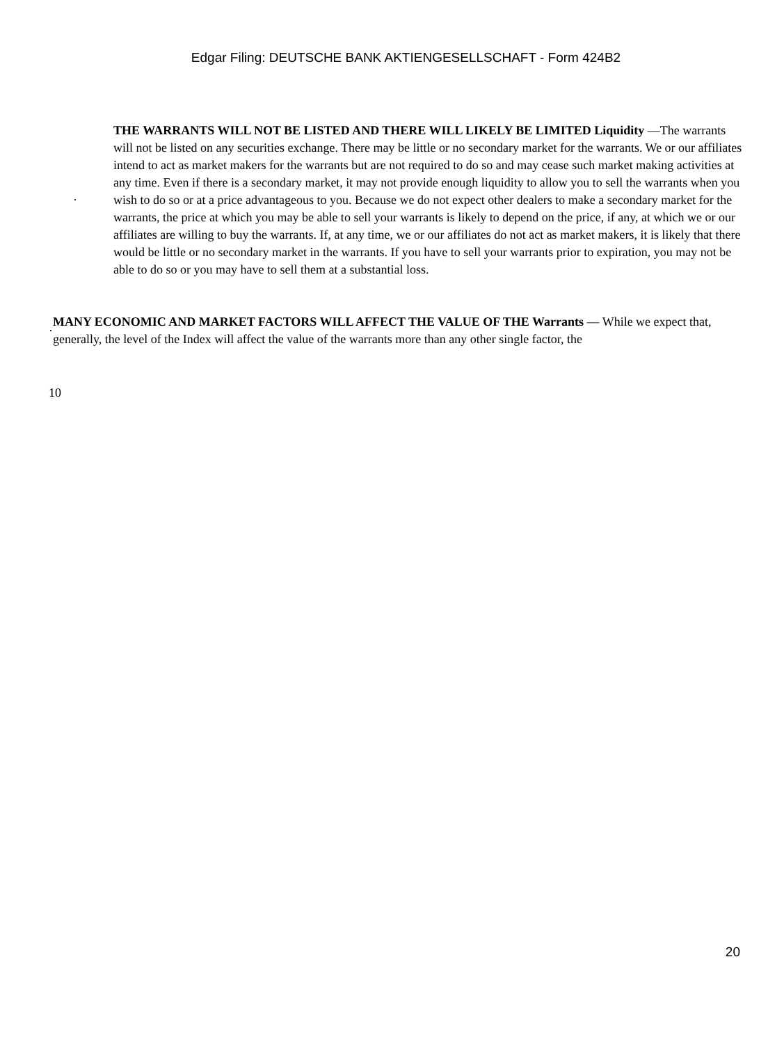Edgar Filing: DEUTSCHE BANK AKTIENGESELLSCHAFT - Form 424B2
· THE WARRANTS WILL NOT BE LISTED AND THERE WILL LIKELY BE LIMITED Liquidity —The warrants will not be listed on any securities exchange. There may be little or no secondary market for the warrants. We or our affiliates intend to act as market makers for the warrants but are not required to do so and may cease such market making activities at any time. Even if there is a secondary market, it may not provide enough liquidity to allow you to sell the warrants when you wish to do so or at a price advantageous to you. Because we do not expect other dealers to make a secondary market for the warrants, the price at which you may be able to sell your warrants is likely to depend on the price, if any, at which we or our affiliates are willing to buy the warrants. If, at any time, we or our affiliates do not act as market makers, it is likely that there would be little or no secondary market in the warrants. If you have to sell your warrants prior to expiration, you may not be able to do so or you may have to sell them at a substantial loss.
·
MANY ECONOMIC AND MARKET FACTORS WILL AFFECT THE VALUE OF THE Warrants — While we expect that, generally, the level of the Index will affect the value of the warrants more than any other single factor, the
10
20